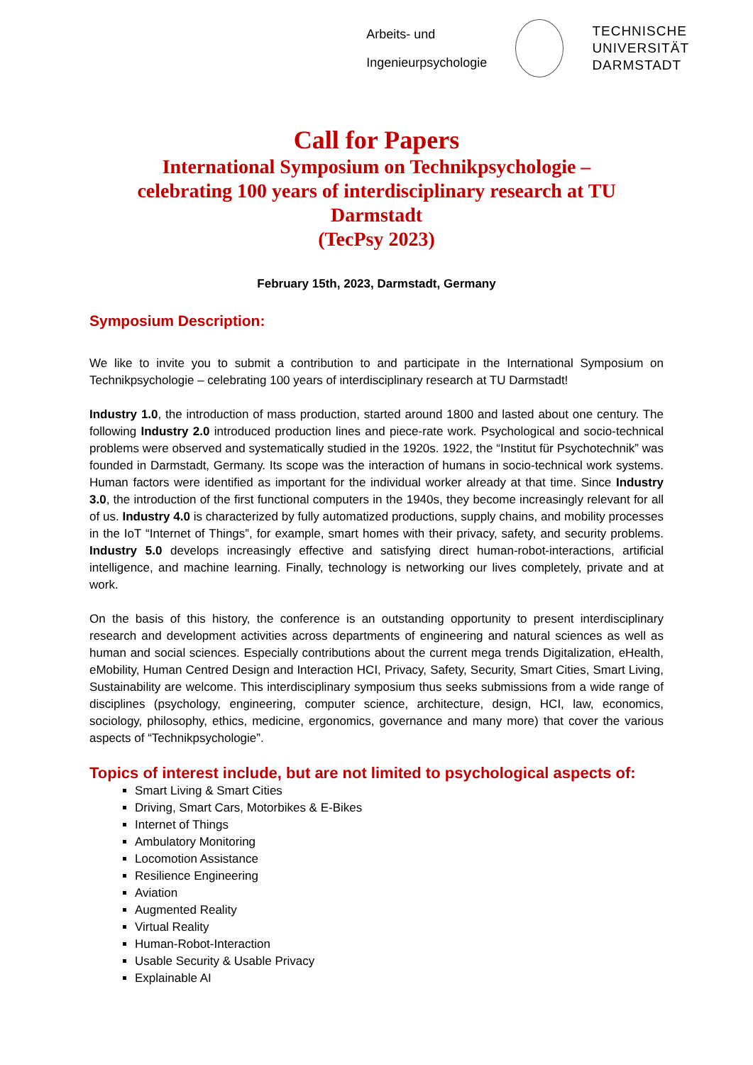Arbeits- und
Ingenieurpsychologie
TECHNISCHE
UNIVERSITÄT
DARMSTADT
Call for Papers
International Symposium on Technikpsychologie –
celebrating 100 years of interdisciplinary research at TU
Darmstadt
(TecPsy 2023)
February 15th, 2023, Darmstadt, Germany
Symposium Description:
We like to invite you to submit a contribution to and participate in the International Symposium on Technikpsychologie – celebrating 100 years of interdisciplinary research at TU Darmstadt!
Industry 1.0, the introduction of mass production, started around 1800 and lasted about one century. The following Industry 2.0 introduced production lines and piece-rate work. Psychological and socio-technical problems were observed and systematically studied in the 1920s. 1922, the “Institut für Psychotechnik” was founded in Darmstadt, Germany. Its scope was the interaction of humans in socio-technical work systems. Human factors were identified as important for the individual worker already at that time. Since Industry 3.0, the introduction of the first functional computers in the 1940s, they become increasingly relevant for all of us. Industry 4.0 is characterized by fully automatized productions, supply chains, and mobility processes in the IoT “Internet of Things”, for example, smart homes with their privacy, safety, and security problems. Industry 5.0 develops increasingly effective and satisfying direct human-robot-interactions, artificial intelligence, and machine learning. Finally, technology is networking our lives completely, private and at work.
On the basis of this history, the conference is an outstanding opportunity to present interdisciplinary research and development activities across departments of engineering and natural sciences as well as human and social sciences. Especially contributions about the current mega trends Digitalization, eHealth, eMobility, Human Centred Design and Interaction HCI, Privacy, Safety, Security, Smart Cities, Smart Living, Sustainability are welcome. This interdisciplinary symposium thus seeks submissions from a wide range of disciplines (psychology, engineering, computer science, architecture, design, HCI, law, economics, sociology, philosophy, ethics, medicine, ergonomics, governance and many more) that cover the various aspects of “Technikpsychologie”.
Topics of interest include, but are not limited to psychological aspects of:
Smart Living & Smart Cities
Driving, Smart Cars, Motorbikes & E-Bikes
Internet of Things
Ambulatory Monitoring
Locomotion Assistance
Resilience Engineering
Aviation
Augmented Reality
Virtual Reality
Human-Robot-Interaction
Usable Security & Usable Privacy
Explainable AI